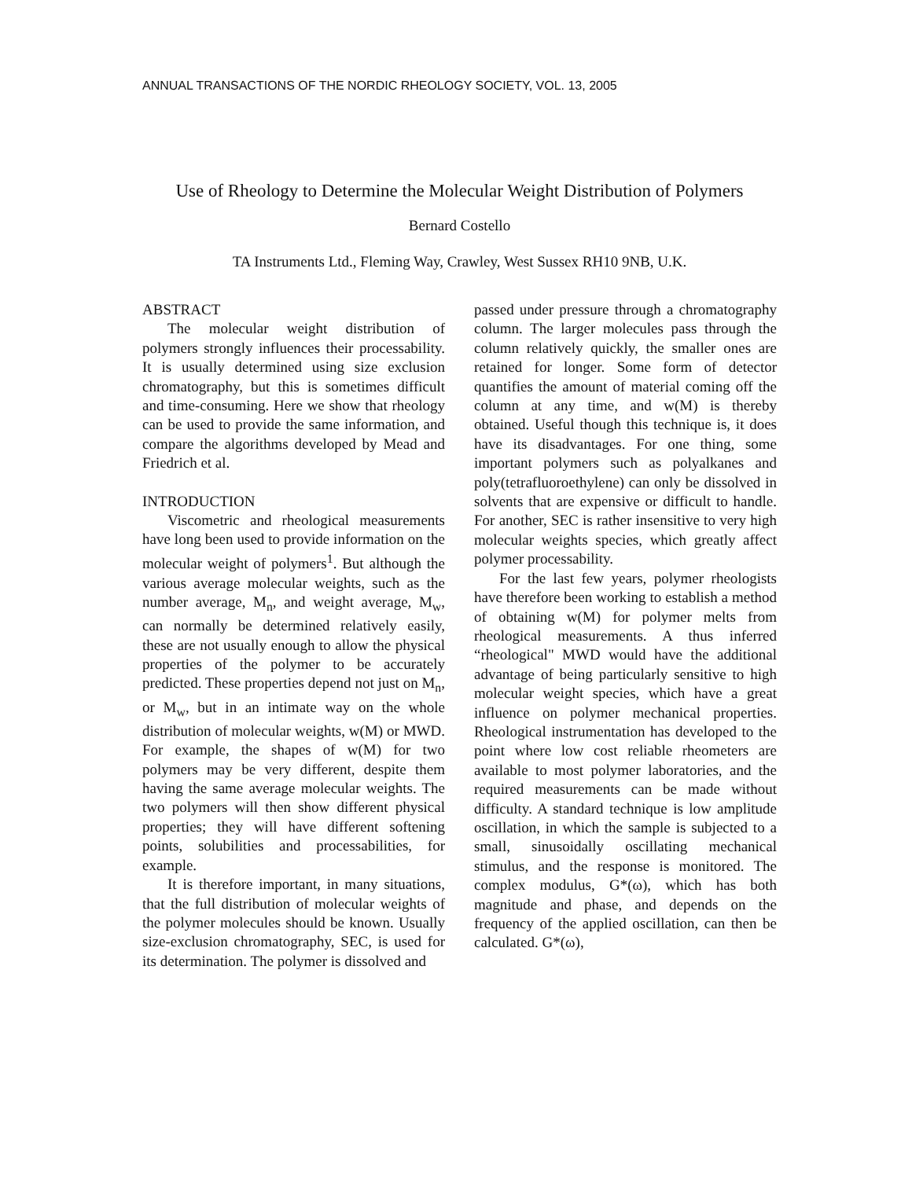ANNUAL TRANSACTIONS OF THE NORDIC RHEOLOGY SOCIETY, VOL. 13, 2005
Use of Rheology to Determine the Molecular Weight Distribution of Polymers
Bernard Costello
TA Instruments Ltd., Fleming Way, Crawley, West Sussex RH10 9NB, U.K.
ABSTRACT
The molecular weight distribution of polymers strongly influences their processability. It is usually determined using size exclusion chromatography, but this is sometimes difficult and time-consuming. Here we show that rheology can be used to provide the same information, and compare the algorithms developed by Mead and Friedrich et al.
INTRODUCTION
Viscometric and rheological measurements have long been used to provide information on the molecular weight of polymers<sup>1</sup>. But although the various average molecular weights, such as the number average, M<sub>n</sub>, and weight average, M<sub>w</sub>, can normally be determined relatively easily, these are not usually enough to allow the physical properties of the polymer to be accurately predicted. These properties depend not just on M<sub>n</sub>, or M<sub>w</sub>, but in an intimate way on the whole distribution of molecular weights, w(M) or MWD. For example, the shapes of w(M) for two polymers may be very different, despite them having the same average molecular weights. The two polymers will then show different physical properties; they will have different softening points, solubilities and processabilities, for example.
It is therefore important, in many situations, that the full distribution of molecular weights of the polymer molecules should be known. Usually size-exclusion chromatography, SEC, is used for its determination. The polymer is dissolved and
passed under pressure through a chromatography column. The larger molecules pass through the column relatively quickly, the smaller ones are retained for longer. Some form of detector quantifies the amount of material coming off the column at any time, and w(M) is thereby obtained. Useful though this technique is, it does have its disadvantages. For one thing, some important polymers such as polyalkanes and poly(tetrafluoroethylene) can only be dissolved in solvents that are expensive or difficult to handle. For another, SEC is rather insensitive to very high molecular weights species, which greatly affect polymer processability.
For the last few years, polymer rheologists have therefore been working to establish a method of obtaining w(M) for polymer melts from rheological measurements. A thus inferred “rheological" MWD would have the additional advantage of being particularly sensitive to high molecular weight species, which have a great influence on polymer mechanical properties. Rheological instrumentation has developed to the point where low cost reliable rheometers are available to most polymer laboratories, and the required measurements can be made without difficulty. A standard technique is low amplitude oscillation, in which the sample is subjected to a small, sinusoidally oscillating mechanical stimulus, and the response is monitored. The complex modulus, G*(ω), which has both magnitude and phase, and depends on the frequency of the applied oscillation, can then be calculated. G*(ω),